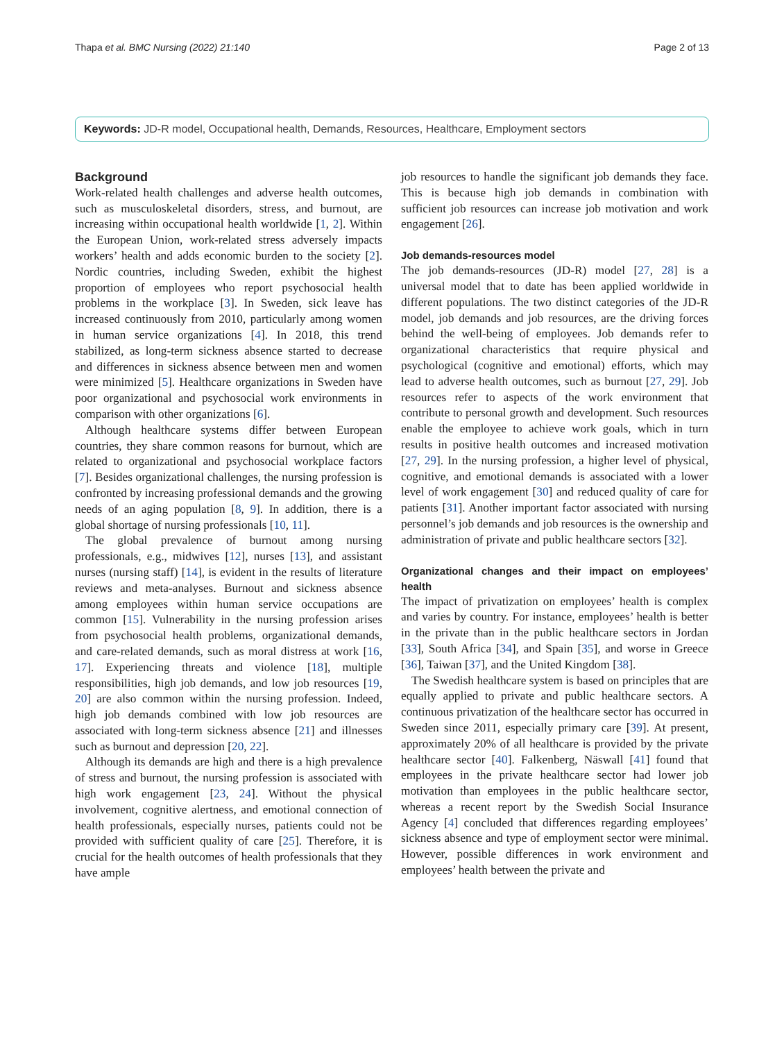Thapa et al. BMC Nursing (2022) 21:140 Page 2 of 13
Keywords: JD-R model, Occupational health, Demands, Resources, Healthcare, Employment sectors
Background
Work-related health challenges and adverse health outcomes, such as musculoskeletal disorders, stress, and burnout, are increasing within occupational health worldwide [1, 2]. Within the European Union, work-related stress adversely impacts workers’ health and adds economic burden to the society [2]. Nordic countries, including Sweden, exhibit the highest proportion of employees who report psychosocial health problems in the workplace [3]. In Sweden, sick leave has increased continuously from 2010, particularly among women in human service organizations [4]. In 2018, this trend stabilized, as long-term sickness absence started to decrease and differences in sickness absence between men and women were minimized [5]. Healthcare organizations in Sweden have poor organizational and psychosocial work environments in comparison with other organizations [6].
Although healthcare systems differ between European countries, they share common reasons for burnout, which are related to organizational and psychosocial workplace factors [7]. Besides organizational challenges, the nursing profession is confronted by increasing professional demands and the growing needs of an aging population [8, 9]. In addition, there is a global shortage of nursing professionals [10, 11].
The global prevalence of burnout among nursing professionals, e.g., midwives [12], nurses [13], and assistant nurses (nursing staff) [14], is evident in the results of literature reviews and meta-analyses. Burnout and sickness absence among employees within human service occupations are common [15]. Vulnerability in the nursing profession arises from psychosocial health problems, organizational demands, and care-related demands, such as moral distress at work [16, 17]. Experiencing threats and violence [18], multiple responsibilities, high job demands, and low job resources [19, 20] are also common within the nursing profession. Indeed, high job demands combined with low job resources are associated with long-term sickness absence [21] and illnesses such as burnout and depression [20, 22].
Although its demands are high and there is a high prevalence of stress and burnout, the nursing profession is associated with high work engagement [23, 24]. Without the physical involvement, cognitive alertness, and emotional connection of health professionals, especially nurses, patients could not be provided with sufficient quality of care [25]. Therefore, it is crucial for the health outcomes of health professionals that they have ample
job resources to handle the significant job demands they face. This is because high job demands in combination with sufficient job resources can increase job motivation and work engagement [26].
Job demands-resources model
The job demands-resources (JD-R) model [27, 28] is a universal model that to date has been applied worldwide in different populations. The two distinct categories of the JD-R model, job demands and job resources, are the driving forces behind the well-being of employees. Job demands refer to organizational characteristics that require physical and psychological (cognitive and emotional) efforts, which may lead to adverse health outcomes, such as burnout [27, 29]. Job resources refer to aspects of the work environment that contribute to personal growth and development. Such resources enable the employee to achieve work goals, which in turn results in positive health outcomes and increased motivation [27, 29]. In the nursing profession, a higher level of physical, cognitive, and emotional demands is associated with a lower level of work engagement [30] and reduced quality of care for patients [31]. Another important factor associated with nursing personnel’s job demands and job resources is the ownership and administration of private and public healthcare sectors [32].
Organizational changes and their impact on employees’ health
The impact of privatization on employees’ health is complex and varies by country. For instance, employees’ health is better in the private than in the public healthcare sectors in Jordan [33], South Africa [34], and Spain [35], and worse in Greece [36], Taiwan [37], and the United Kingdom [38].
The Swedish healthcare system is based on principles that are equally applied to private and public healthcare sectors. A continuous privatization of the healthcare sector has occurred in Sweden since 2011, especially primary care [39]. At present, approximately 20% of all healthcare is provided by the private healthcare sector [40]. Falkenberg, Näswall [41] found that employees in the private healthcare sector had lower job motivation than employees in the public healthcare sector, whereas a recent report by the Swedish Social Insurance Agency [4] concluded that differences regarding employees’ sickness absence and type of employment sector were minimal. However, possible differences in work environment and employees’ health between the private and